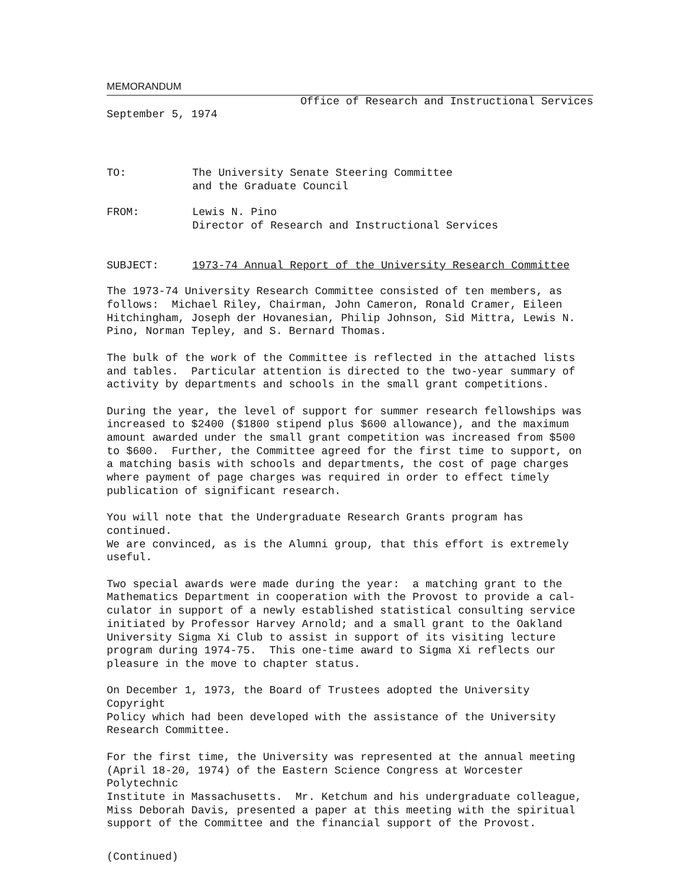MEMORANDUM
Office of Research and Instructional Services
September 5, 1974
TO: The University Senate Steering Committee
and the Graduate Council
FROM: Lewis N. Pino
Director of Research and Instructional Services
SUBJECT: 1973-74 Annual Report of the University Research Committee
The 1973-74 University Research Committee consisted of ten members, as follows: Michael Riley, Chairman, John Cameron, Ronald Cramer, Eileen Hitchingham, Joseph der Hovanesian, Philip Johnson, Sid Mittra, Lewis N. Pino, Norman Tepley, and S. Bernard Thomas.
The bulk of the work of the Committee is reflected in the attached lists and tables. Particular attention is directed to the two-year summary of activity by departments and schools in the small grant competitions.
During the year, the level of support for summer research fellowships was increased to $2400 ($1800 stipend plus $600 allowance), and the maximum amount awarded under the small grant competition was increased from $500 to $600. Further, the Committee agreed for the first time to support, on a matching basis with schools and departments, the cost of page charges where payment of page charges was required in order to effect timely publication of significant research.
You will note that the Undergraduate Research Grants program has continued. We are convinced, as is the Alumni group, that this effort is extremely useful.
Two special awards were made during the year: a matching grant to the Mathematics Department in cooperation with the Provost to provide a cal- culator in support of a newly established statistical consulting service initiated by Professor Harvey Arnold; and a small grant to the Oakland University Sigma Xi Club to assist in support of its visiting lecture program during 1974-75. This one-time award to Sigma Xi reflects our pleasure in the move to chapter status.
On December 1, 1973, the Board of Trustees adopted the University Copyright Policy which had been developed with the assistance of the University Research Committee.
For the first time, the University was represented at the annual meeting (April 18-20, 1974) of the Eastern Science Congress at Worcester Polytechnic Institute in Massachusetts. Mr. Ketchum and his undergraduate colleague, Miss Deborah Davis, presented a paper at this meeting with the spiritual support of the Committee and the financial support of the Provost.
(Continued)